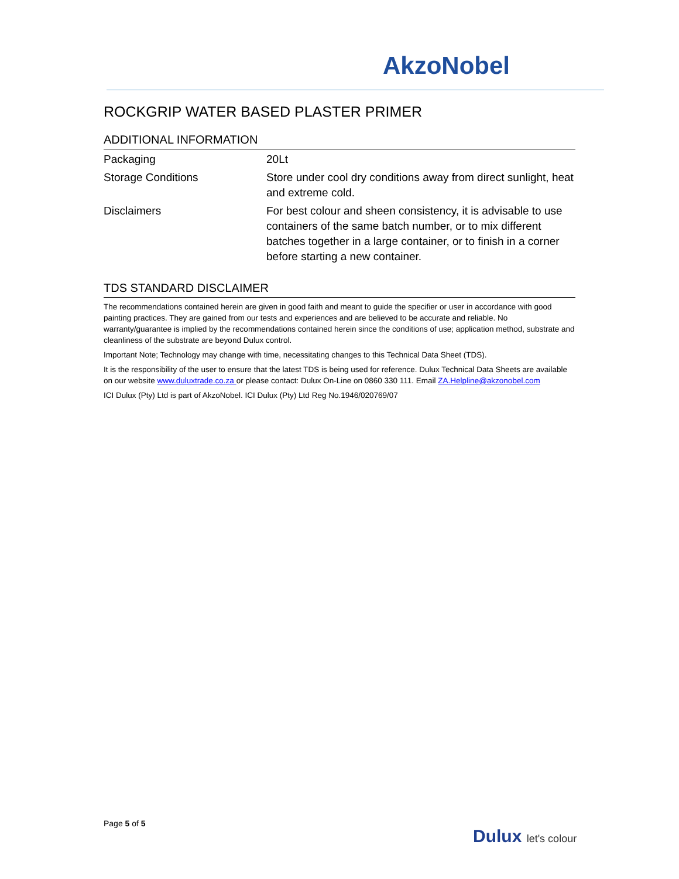AkzoNobel
ROCKGRIP WATER BASED PLASTER PRIMER
ADDITIONAL INFORMATION
| Packaging | 20Lt |
| Storage Conditions | Store under cool dry conditions away from direct sunlight, heat and extreme cold. |
| Disclaimers | For best colour and sheen consistency, it is advisable to use containers of the same batch number, or to mix different batches together in a large container, or to finish in a corner before starting a new container. |
TDS STANDARD DISCLAIMER
The recommendations contained herein are given in good faith and meant to guide the specifier or user in accordance with good painting practices. They are gained from our tests and experiences and are believed to be accurate and reliable. No warranty/guarantee is implied by the recommendations contained herein since the conditions of use; application method, substrate and cleanliness of the substrate are beyond Dulux control.
Important Note; Technology may change with time, necessitating changes to this Technical Data Sheet (TDS).
It is the responsibility of the user to ensure that the latest TDS is being used for reference. Dulux Technical Data Sheets are available on our website www.duluxtrade.co.za or please contact: Dulux On-Line on 0860 330 111. Email ZA.Helpline@akzonobel.com
ICI Dulux (Pty) Ltd is part of AkzoNobel. ICI Dulux (Pty) Ltd Reg No.1946/020769/07
Page 5 of 5
Dulux let's colour